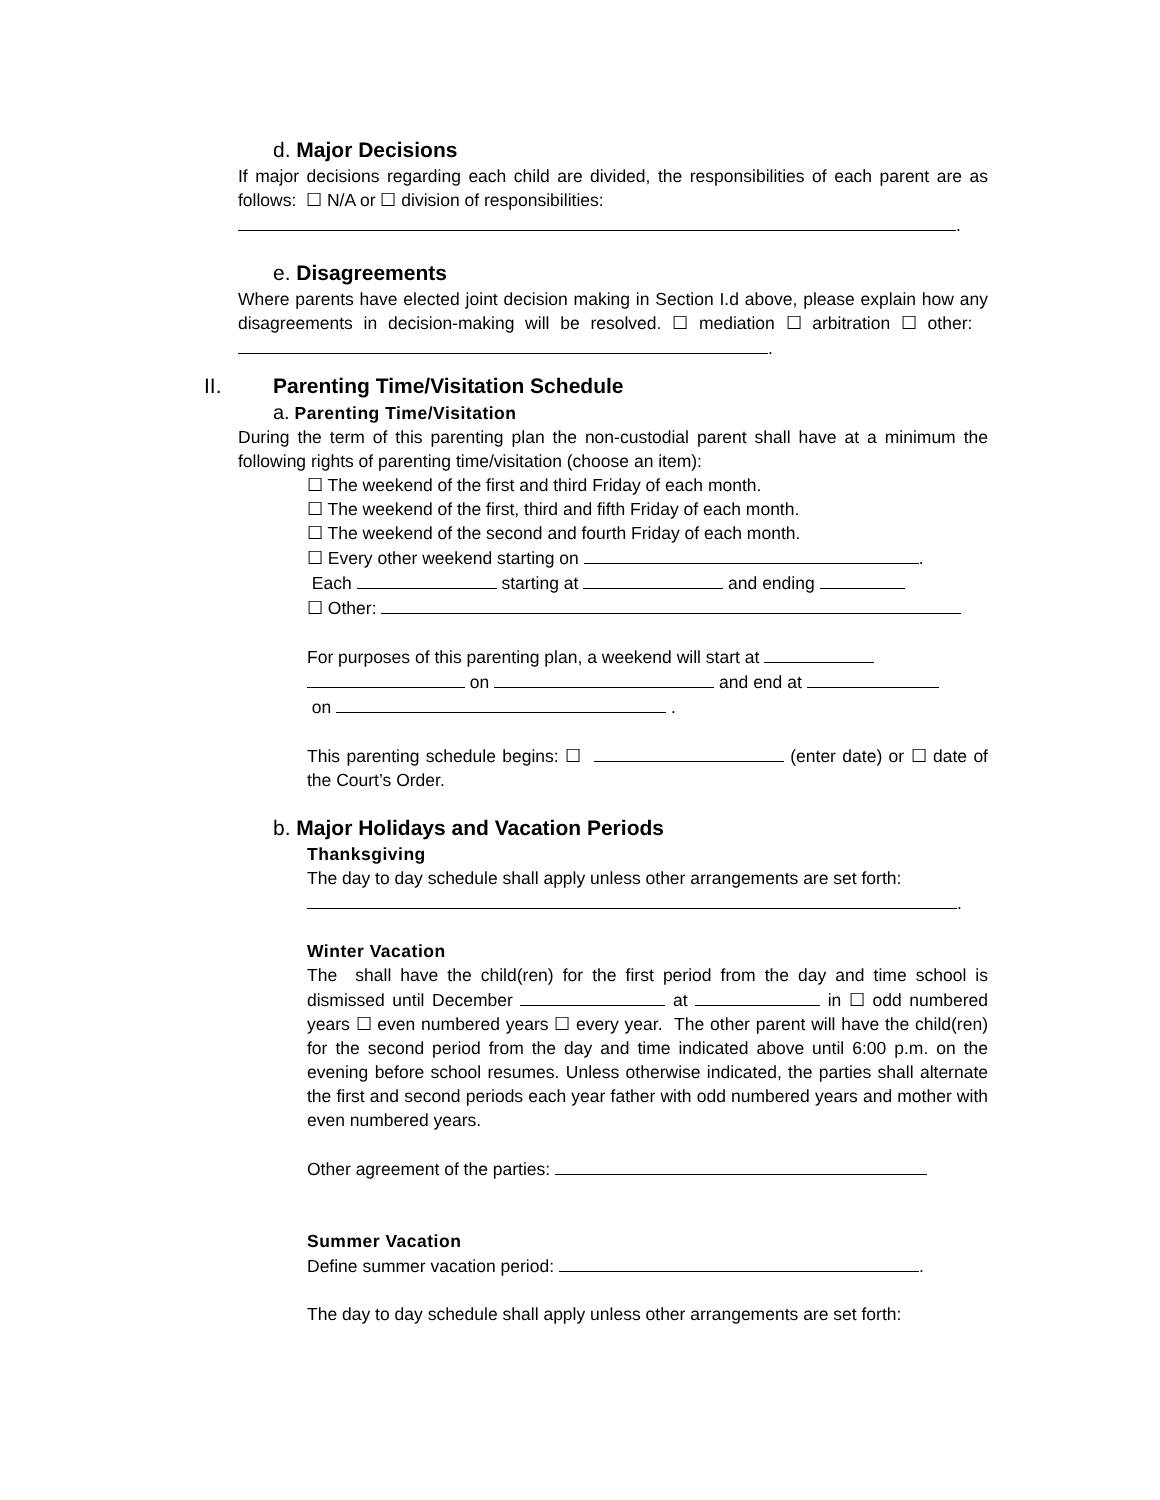d. Major Decisions
If major decisions regarding each child are divided, the responsibilities of each parent are as follows: ☐ N/A or ☐ division of responsibilities:
.
e. Disagreements
Where parents have elected joint decision making in Section I.d above, please explain how any disagreements in decision-making will be resolved. ☐ mediation ☐ arbitration ☐ other: .
II. Parenting Time/Visitation Schedule
a. Parenting Time/Visitation
During the term of this parenting plan the non-custodial parent shall have at a minimum the following rights of parenting time/visitation (choose an item):
☐ The weekend of the first and third Friday of each month.
☐ The weekend of the first, third and fifth Friday of each month.
☐ The weekend of the second and fourth Friday of each month.
☐ Every other weekend starting on .
Each starting at and ending
☐ Other:
For purposes of this parenting plan, a weekend will start at
on and end at
on .
This parenting schedule begins: ☐ (enter date) or ☐ date of the Court’s Order.
b. Major Holidays and Vacation Periods
Thanksgiving
The day to day schedule shall apply unless other arrangements are set forth:
.
Winter Vacation
The shall have the child(ren) for the first period from the day and time school is dismissed until December at in ☐ odd numbered years ☐ even numbered years ☐ every year. The other parent will have the child(ren) for the second period from the day and time indicated above until 6:00 p.m. on the evening before school resumes. Unless otherwise indicated, the parties shall alternate the first and second periods each year father with odd numbered years and mother with even numbered years.
Other agreement of the parties:
Summer Vacation
Define summer vacation period: .
The day to day schedule shall apply unless other arrangements are set forth: